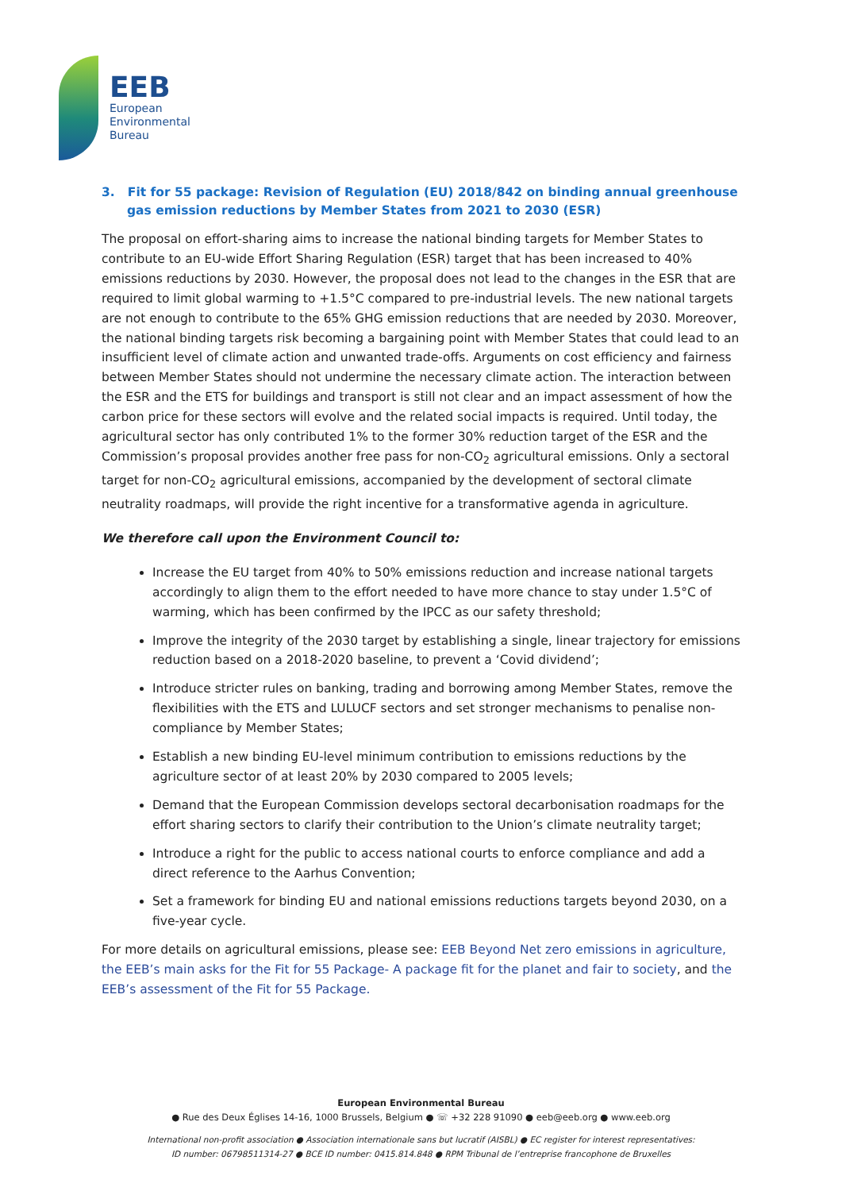EEB
European
Environmental
Bureau
3. Fit for 55 package: Revision of Regulation (EU) 2018/842 on binding annual greenhouse gas emission reductions by Member States from 2021 to 2030 (ESR)
The proposal on effort-sharing aims to increase the national binding targets for Member States to contribute to an EU-wide Effort Sharing Regulation (ESR) target that has been increased to 40% emissions reductions by 2030. However, the proposal does not lead to the changes in the ESR that are required to limit global warming to +1.5°C compared to pre-industrial levels. The new national targets are not enough to contribute to the 65% GHG emission reductions that are needed by 2030. Moreover, the national binding targets risk becoming a bargaining point with Member States that could lead to an insufficient level of climate action and unwanted trade-offs. Arguments on cost efficiency and fairness between Member States should not undermine the necessary climate action. The interaction between the ESR and the ETS for buildings and transport is still not clear and an impact assessment of how the carbon price for these sectors will evolve and the related social impacts is required. Until today, the agricultural sector has only contributed 1% to the former 30% reduction target of the ESR and the Commission’s proposal provides another free pass for non-CO<sub>2</sub> agricultural emissions. Only a sectoral target for non-CO<sub>2</sub> agricultural emissions, accompanied by the development of sectoral climate neutrality roadmaps, will provide the right incentive for a transformative agenda in agriculture.
We therefore call upon the Environment Council to:
Increase the EU target from 40% to 50% emissions reduction and increase national targets accordingly to align them to the effort needed to have more chance to stay under 1.5°C of warming, which has been confirmed by the IPCC as our safety threshold;
Improve the integrity of the 2030 target by establishing a single, linear trajectory for emissions reduction based on a 2018-2020 baseline, to prevent a ‘Covid dividend’;
Introduce stricter rules on banking, trading and borrowing among Member States, remove the flexibilities with the ETS and LULUCF sectors and set stronger mechanisms to penalise non-compliance by Member States;
Establish a new binding EU-level minimum contribution to emissions reductions by the agriculture sector of at least 20% by 2030 compared to 2005 levels;
Demand that the European Commission develops sectoral decarbonisation roadmaps for the effort sharing sectors to clarify their contribution to the Union’s climate neutrality target;
Introduce a right for the public to access national courts to enforce compliance and add a direct reference to the Aarhus Convention;
Set a framework for binding EU and national emissions reductions targets beyond 2030, on a five-year cycle.
For more details on agricultural emissions, please see: EEB Beyond Net zero emissions in agriculture, the EEB’s main asks for the Fit for 55 Package- A package fit for the planet and fair to society, and the EEB’s assessment of the Fit for 55 Package.
European Environmental Bureau
● Rue des Deux Églises 14-16, 1000 Brussels, Belgium ● ☏ +32 228 91090 ● eeb@eeb.org ● www.eeb.org
International non-profit association ● Association internationale sans but lucratif (AISBL) ● EC register for interest representatives:
ID number: 06798511314-27 ● BCE ID number: 0415.814.848 ● RPM Tribunal de l’entreprise francophone de Bruxelles